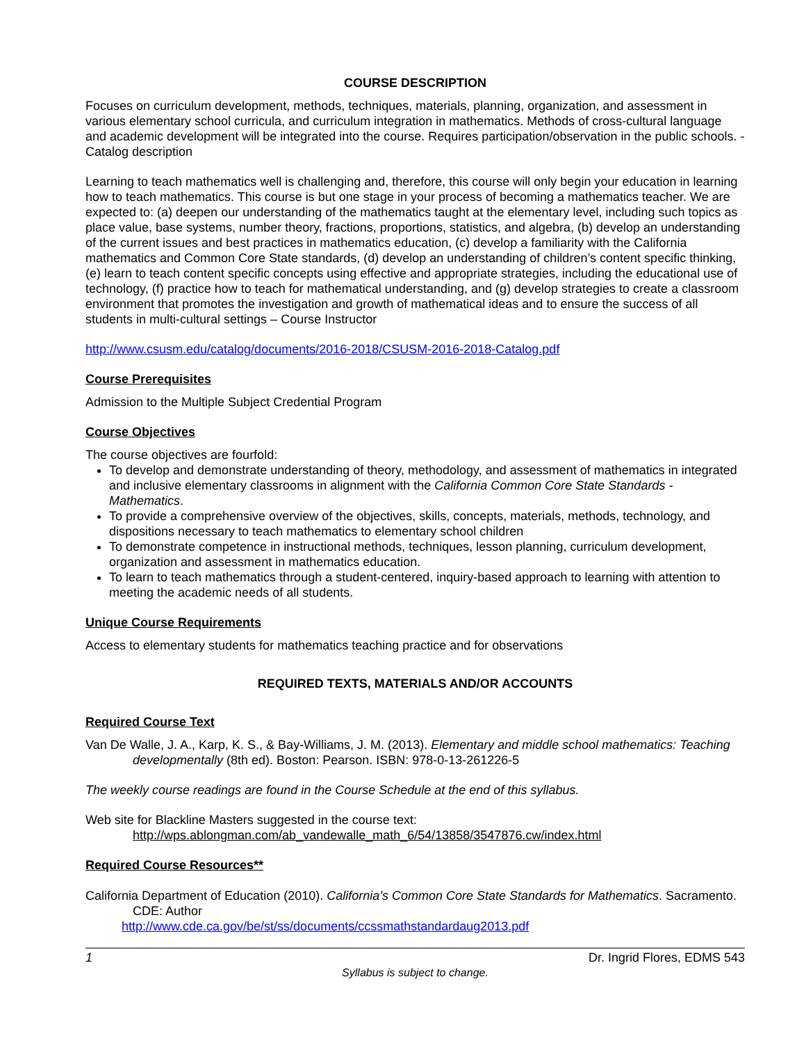COURSE DESCRIPTION
Focuses on curriculum development, methods, techniques, materials, planning, organization, and assessment in various elementary school curricula, and curriculum integration in mathematics. Methods of cross-cultural language and academic development will be integrated into the course. Requires participation/observation in the public schools. - Catalog description
Learning to teach mathematics well is challenging and, therefore, this course will only begin your education in learning how to teach mathematics. This course is but one stage in your process of becoming a mathematics teacher. We are expected to: (a) deepen our understanding of the mathematics taught at the elementary level, including such topics as place value, base systems, number theory, fractions, proportions, statistics, and algebra, (b) develop an understanding of the current issues and best practices in mathematics education, (c) develop a familiarity with the California mathematics and Common Core State standards, (d) develop an understanding of children’s content specific thinking, (e) learn to teach content specific concepts using effective and appropriate strategies, including the educational use of technology, (f) practice how to teach for mathematical understanding, and (g) develop strategies to create a classroom environment that promotes the investigation and growth of mathematical ideas and to ensure the success of all students in multi-cultural settings – Course Instructor
http://www.csusm.edu/catalog/documents/2016-2018/CSUSM-2016-2018-Catalog.pdf
Course Prerequisites
Admission to the Multiple Subject Credential Program
Course Objectives
The course objectives are fourfold:
To develop and demonstrate understanding of theory, methodology, and assessment of mathematics in integrated and inclusive elementary classrooms in alignment with the California Common Core State Standards - Mathematics.
To provide a comprehensive overview of the objectives, skills, concepts, materials, methods, technology, and dispositions necessary to teach mathematics to elementary school children
To demonstrate competence in instructional methods, techniques, lesson planning, curriculum development, organization and assessment in mathematics education.
To learn to teach mathematics through a student-centered, inquiry-based approach to learning with attention to meeting the academic needs of all students.
Unique Course Requirements
Access to elementary students for mathematics teaching practice and for observations
REQUIRED TEXTS, MATERIALS AND/OR ACCOUNTS
Required Course Text
Van De Walle, J. A., Karp, K. S., & Bay-Williams, J. M. (2013). Elementary and middle school mathematics: Teaching developmentally (8th ed). Boston: Pearson. ISBN: 978-0-13-261226-5
The weekly course readings are found in the Course Schedule at the end of this syllabus.
Web site for Blackline Masters suggested in the course text:
http://wps.ablongman.com/ab_vandewalle_math_6/54/13858/3547876.cw/index.html
Required Course Resources**
California Department of Education (2010). California’s Common Core State Standards for Mathematics. Sacramento. CDE: Author
http://www.cde.ca.gov/be/st/ss/documents/ccssmathstandardaug2013.pdf
1 Dr. Ingrid Flores, EDMS 543
Syllabus is subject to change.